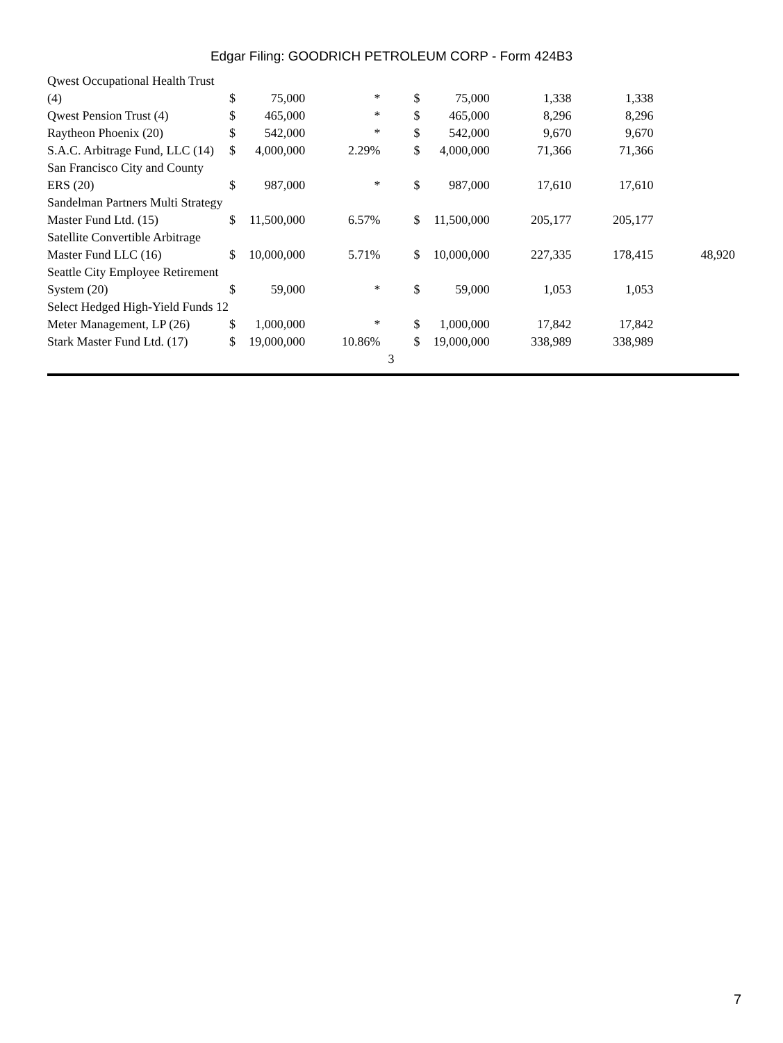Edgar Filing: GOODRICH PETROLEUM CORP - Form 424B3
| Qwest Occupational Health Trust (4) | $ | 75,000 | * | $ | 75,000 | 1,338 | 1,338 | |
| Qwest Pension Trust (4) | $ | 465,000 | * | $ | 465,000 | 8,296 | 8,296 | |
| Raytheon Phoenix (20) | $ | 542,000 | * | $ | 542,000 | 9,670 | 9,670 | |
| S.A.C. Arbitrage Fund, LLC (14) | $ | 4,000,000 | 2.29% | $ | 4,000,000 | 71,366 | 71,366 | |
| San Francisco City and County ERS (20) | $ | 987,000 | * | $ | 987,000 | 17,610 | 17,610 | |
| Sandelman Partners Multi Strategy Master Fund Ltd. (15) | $ | 11,500,000 | 6.57% | $ | 11,500,000 | 205,177 | 205,177 | |
| Satellite Convertible Arbitrage Master Fund LLC (16) | $ | 10,000,000 | 5.71% | $ | 10,000,000 | 227,335 | 178,415 | 48,920 |
| Seattle City Employee Retirement System (20) | $ | 59,000 | * | $ | 59,000 | 1,053 | 1,053 | |
| Select Hedged High-Yield Funds 12 Meter Management, LP (26) | $ | 1,000,000 | * | $ | 1,000,000 | 17,842 | 17,842 | |
| Stark Master Fund Ltd. (17) | $ | 19,000,000 | 10.86% | $ | 19,000,000 | 338,989 | 338,989 | |
3
7